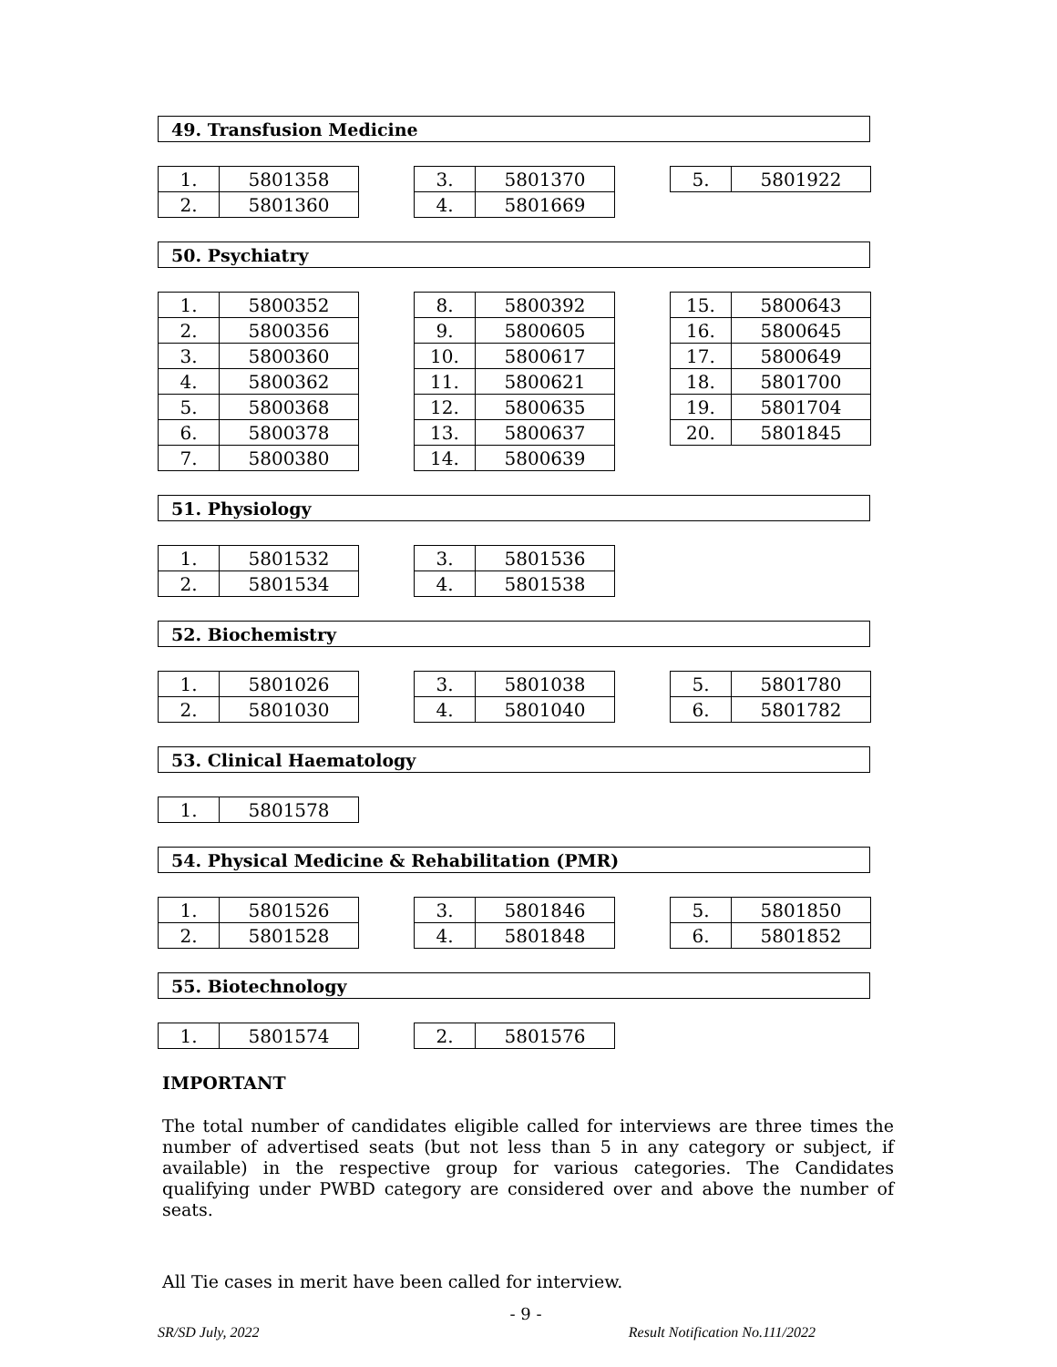49. Transfusion Medicine
| 1. | 5801358 |
| 2. | 5801360 |
| 3. | 5801370 |
| 4. | 5801669 |
| 5. | 5801922 |
50. Psychiatry
| 1. | 5800352 |
| 2. | 5800356 |
| 3. | 5800360 |
| 4. | 5800362 |
| 5. | 5800368 |
| 6. | 5800378 |
| 7. | 5800380 |
| 8. | 5800392 |
| 9. | 5800605 |
| 10. | 5800617 |
| 11. | 5800621 |
| 12. | 5800635 |
| 13. | 5800637 |
| 14. | 5800639 |
| 15. | 5800643 |
| 16. | 5800645 |
| 17. | 5800649 |
| 18. | 5801700 |
| 19. | 5801704 |
| 20. | 5801845 |
51. Physiology
| 1. | 5801532 |
| 2. | 5801534 |
| 3. | 5801536 |
| 4. | 5801538 |
52. Biochemistry
| 1. | 5801026 |
| 2. | 5801030 |
| 3. | 5801038 |
| 4. | 5801040 |
| 5. | 5801780 |
| 6. | 5801782 |
53. Clinical Haematology
| 1. | 5801578 |
54. Physical Medicine & Rehabilitation (PMR)
| 1. | 5801526 |
| 2. | 5801528 |
| 3. | 5801846 |
| 4. | 5801848 |
| 5. | 5801850 |
| 6. | 5801852 |
55. Biotechnology
| 1. | 5801574 |
| 2. | 5801576 |
IMPORTANT
The total number of candidates eligible called for interviews are three times the number of advertised seats (but not less than 5 in any category or subject, if available) in the respective group for various categories. The Candidates qualifying under PWBD category are considered over and above the number of seats.
All Tie cases in merit have been called for interview.
- 9 -
SR/SD July, 2022 Result Notification No.111/2022